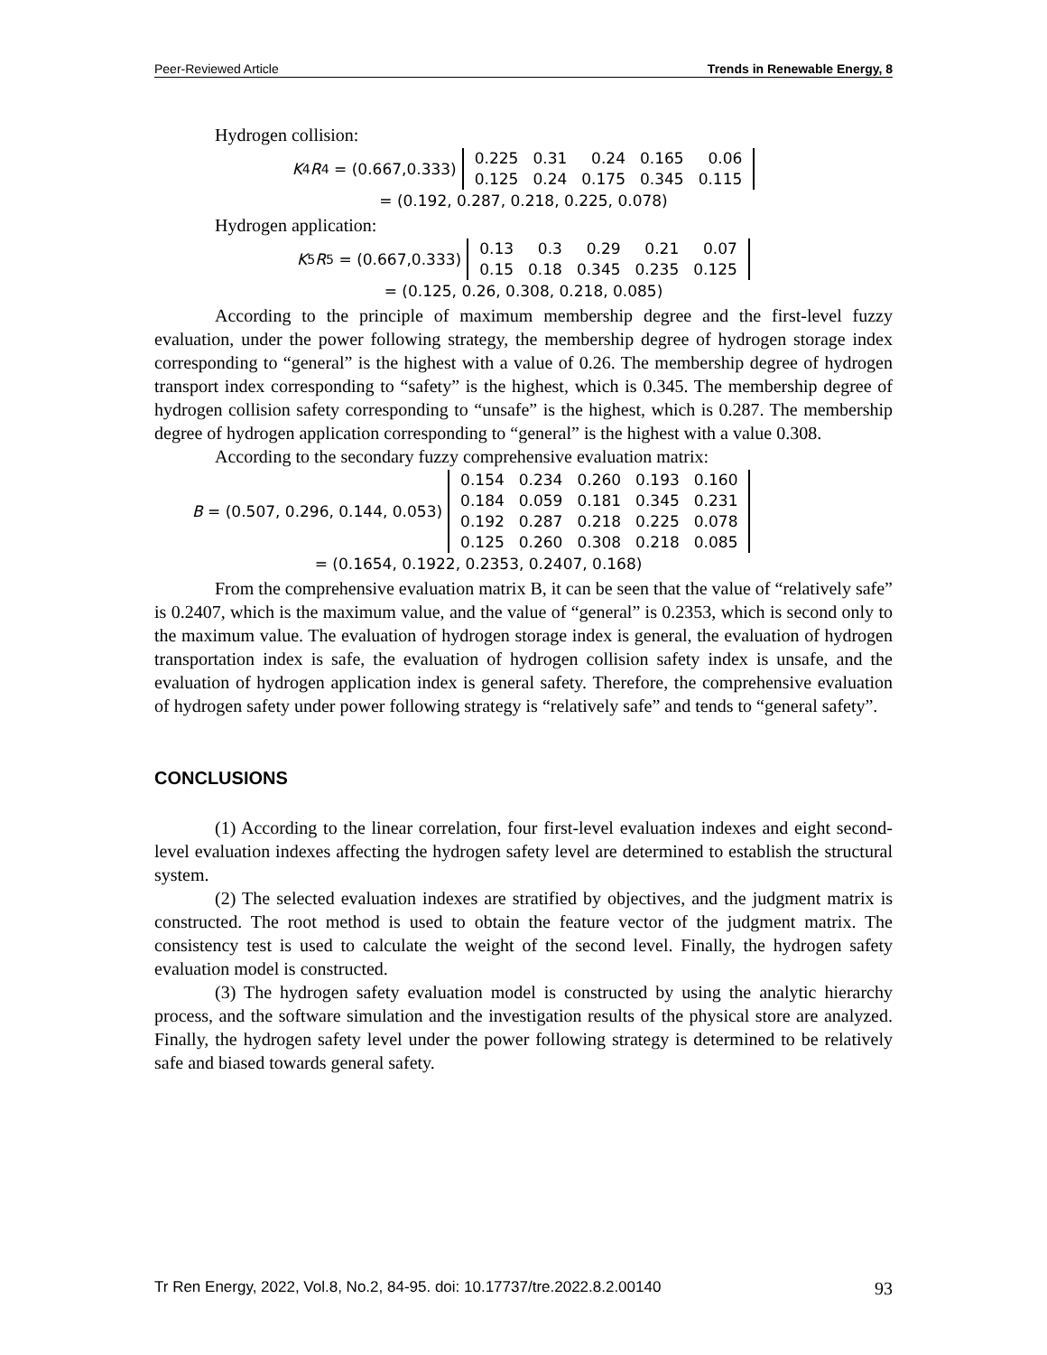Peer-Reviewed Article Trends in Renewable Energy, 8
Hydrogen collision:
K<sub>4</sub> R<sub>4</sub> = (0.667,0.333)
| 0.225 | 0.31 | 0.24 | 0.165 | 0.06 |
| 0.125 | 0.24 | 0.175 | 0.345 | 0.115 |
= (0.192, 0.287, 0.218, 0.225, 0.078)
Hydrogen application:
K<sub>5</sub> R<sub>5</sub> = (0.667,0.333)
| 0.13 | 0.3 | 0.29 | 0.21 | 0.07 |
| 0.15 | 0.18 | 0.345 | 0.235 | 0.125 |
= (0.125, 0.26, 0.308, 0.218, 0.085)
According to the principle of maximum membership degree and the first-level fuzzy evaluation, under the power following strategy, the membership degree of hydrogen storage index corresponding to “general” is the highest with a value of 0.26. The membership degree of hydrogen transport index corresponding to “safety” is the highest, which is 0.345. The membership degree of hydrogen collision safety corresponding to “unsafe” is the highest, which is 0.287. The membership degree of hydrogen application corresponding to “general” is the highest with a value 0.308.
According to the secondary fuzzy comprehensive evaluation matrix:
B = (0.507, 0.296, 0.144, 0.053)
| 0.154 | 0.234 | 0.260 | 0.193 | 0.160 |
| 0.184 | 0.059 | 0.181 | 0.345 | 0.231 |
| 0.192 | 0.287 | 0.218 | 0.225 | 0.078 |
| 0.125 | 0.260 | 0.308 | 0.218 | 0.085 |
= (0.1654, 0.1922, 0.2353, 0.2407, 0.168)
From the comprehensive evaluation matrix B, it can be seen that the value of “relatively safe” is 0.2407, which is the maximum value, and the value of “general” is 0.2353, which is second only to the maximum value. The evaluation of hydrogen storage index is general, the evaluation of hydrogen transportation index is safe, the evaluation of hydrogen collision safety index is unsafe, and the evaluation of hydrogen application index is general safety. Therefore, the comprehensive evaluation of hydrogen safety under power following strategy is “relatively safe” and tends to “general safety”.
CONCLUSIONS
(1) According to the linear correlation, four first-level evaluation indexes and eight second-level evaluation indexes affecting the hydrogen safety level are determined to establish the structural system.
(2) The selected evaluation indexes are stratified by objectives, and the judgment matrix is constructed. The root method is used to obtain the feature vector of the judgment matrix. The consistency test is used to calculate the weight of the second level. Finally, the hydrogen safety evaluation model is constructed.
(3) The hydrogen safety evaluation model is constructed by using the analytic hierarchy process, and the software simulation and the investigation results of the physical store are analyzed. Finally, the hydrogen safety level under the power following strategy is determined to be relatively safe and biased towards general safety.
Tr Ren Energy, 2022, Vol.8, No.2, 84-95. doi: 10.17737/tre.2022.8.2.00140 93